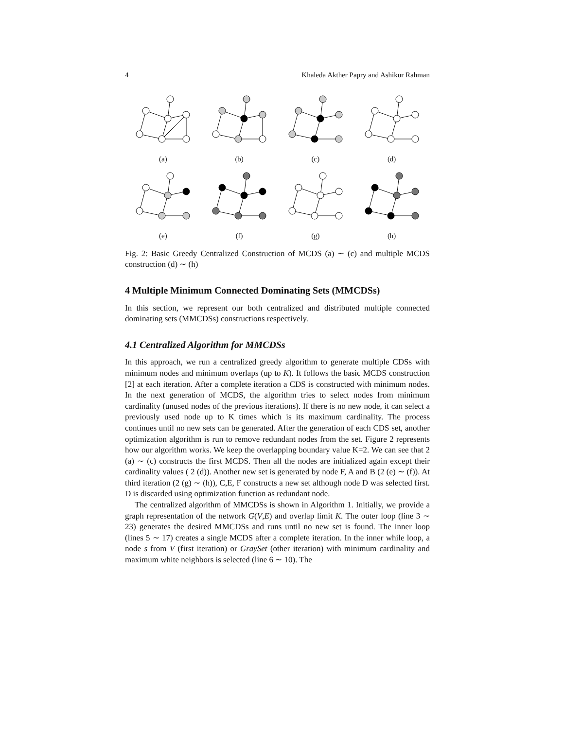4 Khaleda Akther Papry and Ashikur Rahman
(a)
(b)
(c)
(d)
(e)
(f)
(g)
(h)
Fig. 2: Basic Greedy Centralized Construction of MCDS (a) ∼ (c) and multiple MCDS construction (d) ∼ (h)
4 Multiple Minimum Connected Dominating Sets (MMCDSs)
In this section, we represent our both centralized and distributed multiple connected dominating sets (MMCDSs) constructions respectively.
4.1 Centralized Algorithm for MMCDSs
In this approach, we run a centralized greedy algorithm to generate multiple CDSs with minimum nodes and minimum overlaps (up to K). It follows the basic MCDS construction [2] at each iteration. After a complete iteration a CDS is constructed with minimum nodes. In the next generation of MCDS, the algorithm tries to select nodes from minimum cardinality (unused nodes of the previous iterations). If there is no new node, it can select a previously used node up to K times which is its maximum cardinality. The process continues until no new sets can be generated. After the generation of each CDS set, another optimization algorithm is run to remove redundant nodes from the set. Figure 2 represents how our algorithm works. We keep the overlapping boundary value K=2. We can see that 2 (a) ∼ (c) constructs the first MCDS. Then all the nodes are initialized again except their cardinality values ( 2 (d)). Another new set is generated by node F, A and B (2 (e) ∼ (f)). At third iteration (2 (g) ∼ (h)), C,E, F constructs a new set although node D was selected first. D is discarded using optimization function as redundant node.
The centralized algorithm of MMCDSs is shown in Algorithm 1. Initially, we provide a graph representation of the network G(V,E) and overlap limit K. The outer loop (line 3 ∼ 23) generates the desired MMCDSs and runs until no new set is found. The inner loop (lines 5 ∼ 17) creates a single MCDS after a complete iteration. In the inner while loop, a node s from V (first iteration) or GraySet (other iteration) with minimum cardinality and maximum white neighbors is selected (line 6 ∼ 10). The